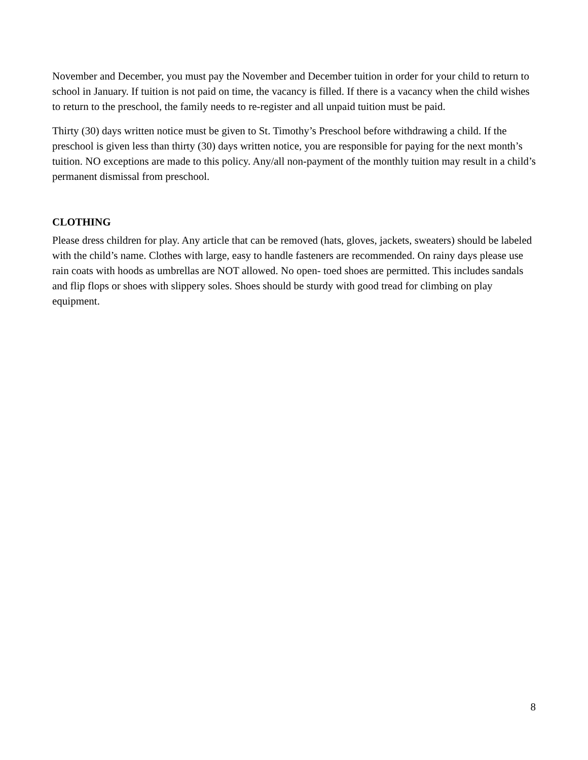November and December, you must pay the November and December tuition in order for your child to return to school in January. If tuition is not paid on time, the vacancy is filled. If there is a vacancy when the child wishes to return to the preschool, the family needs to re-register and all unpaid tuition must be paid.
Thirty (30) days written notice must be given to St. Timothy’s Preschool before withdrawing a child. If the preschool is given less than thirty (30) days written notice, you are responsible for paying for the next month’s tuition. NO exceptions are made to this policy. Any/all non-payment of the monthly tuition may result in a child’s permanent dismissal from preschool.
CLOTHING
Please dress children for play. Any article that can be removed (hats, gloves, jackets, sweaters) should be labeled with the child’s name. Clothes with large, easy to handle fasteners are recommended. On rainy days please use rain coats with hoods as umbrellas are NOT allowed. No open- toed shoes are permitted. This includes sandals and flip flops or shoes with slippery soles. Shoes should be sturdy with good tread for climbing on play equipment.
8